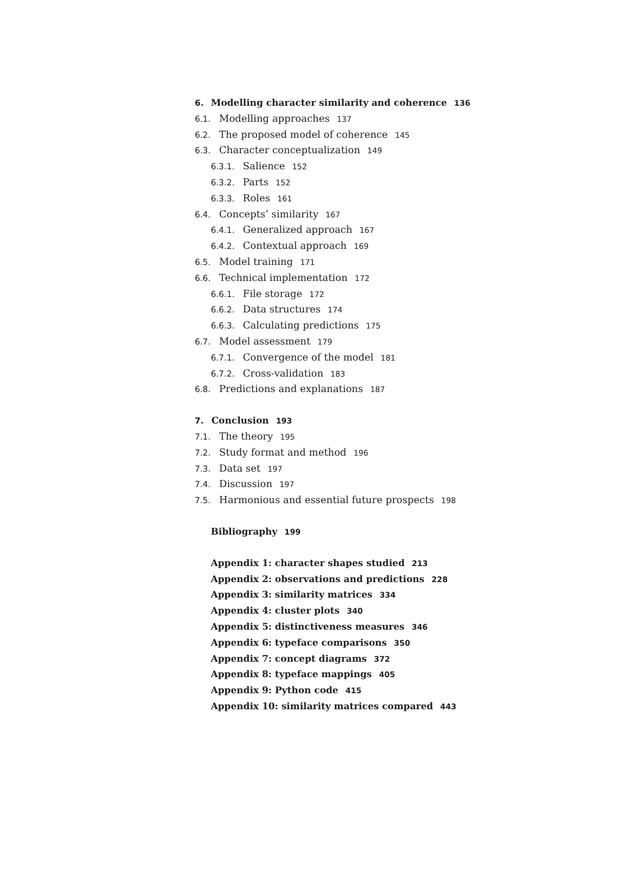6. Modelling character similarity and coherence 136
6.1. Modelling approaches 137
6.2. The proposed model of coherence 145
6.3. Character conceptualization 149
6.3.1. Salience 152
6.3.2. Parts 152
6.3.3. Roles 161
6.4. Concepts’ similarity 167
6.4.1. Generalized approach 167
6.4.2. Contextual approach 169
6.5. Model training 171
6.6. Technical implementation 172
6.6.1. File storage 172
6.6.2. Data structures 174
6.6.3. Calculating predictions 175
6.7. Model assessment 179
6.7.1. Convergence of the model 181
6.7.2. Cross-validation 183
6.8. Predictions and explanations 187
7. Conclusion 193
7.1. The theory 195
7.2. Study format and method 196
7.3. Data set 197
7.4. Discussion 197
7.5. Harmonious and essential future prospects 198
Bibliography 199
Appendix 1: character shapes studied 213
Appendix 2: observations and predictions 228
Appendix 3: similarity matrices 334
Appendix 4: cluster plots 340
Appendix 5: distinctiveness measures 346
Appendix 6: typeface comparisons 350
Appendix 7: concept diagrams 372
Appendix 8: typeface mappings 405
Appendix 9: Python code 415
Appendix 10: similarity matrices compared 443